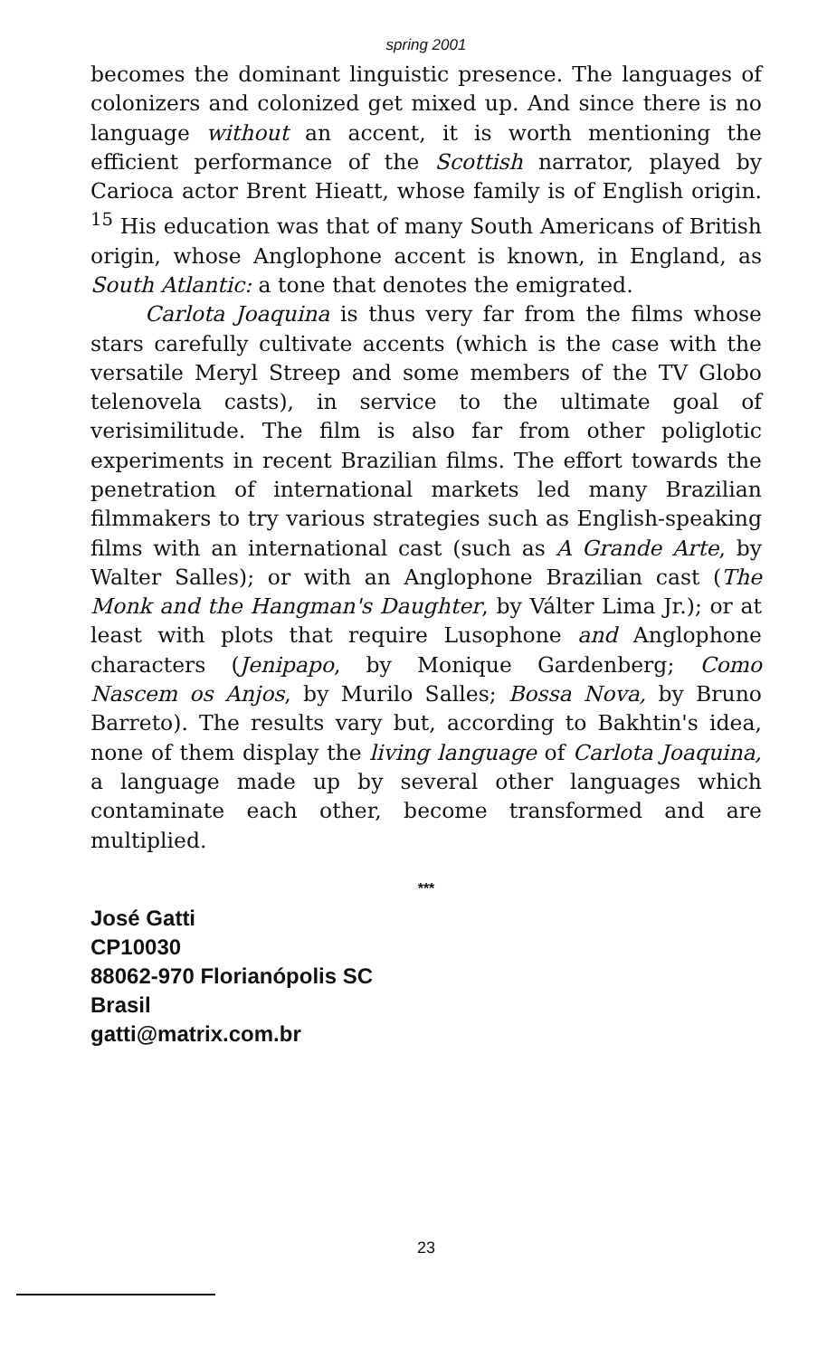spring 2001
becomes the dominant linguistic presence. The languages of colonizers and colonized get mixed up. And since there is no language without an accent, it is worth mentioning the efficient performance of the Scottish narrator, played by Carioca actor Brent Hieatt, whose family is of English origin. <sup>15</sup> His education was that of many South Americans of British origin, whose Anglophone accent is known, in England, as South Atlantic: a tone that denotes the emigrated.
Carlota Joaquina is thus very far from the films whose stars carefully cultivate accents (which is the case with the versatile Meryl Streep and some members of the TV Globo telenovela casts), in service to the ultimate goal of verisimilitude. The film is also far from other poliglotic experiments in recent Brazilian films. The effort towards the penetration of international markets led many Brazilian filmmakers to try various strategies such as English-speaking films with an international cast (such as A Grande Arte, by Walter Salles); or with an Anglophone Brazilian cast (The Monk and the Hangman's Daughter, by Válter Lima Jr.); or at least with plots that require Lusophone and Anglophone characters (Jenipapo, by Monique Gardenberg; Como Nascem os Anjos, by Murilo Salles; Bossa Nova, by Bruno Barreto). The results vary but, according to Bakhtin's idea, none of them display the living language of Carlota Joaquina, a language made up by several other languages which contaminate each other, become transformed and are multiplied.
***
José Gatti
CP10030
88062-970 Florianópolis SC
Brasil
gatti@matrix.com.br
23